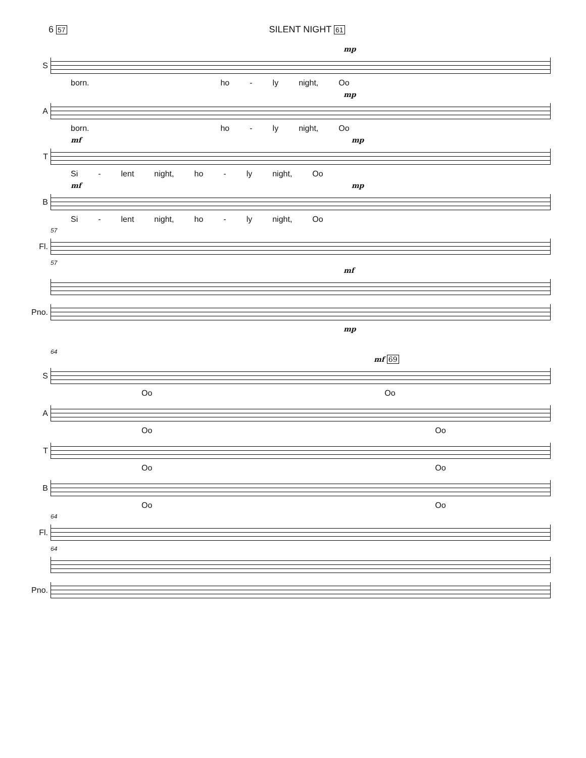6 57 SILENT NIGHT 61
mp
S
born. ho - ly night, Oo
mp
A
born. ho - ly night, Oo
mf mp
T
Si - lent night, ho - ly night, Oo
mf mp
B
Si - lent night, ho - ly night, Oo
57
Fl.
57
mf
Pno.
mp
64
mf 69
S
Oo Oo
A
Oo Oo
T
Oo Oo
B
Oo Oo
64
Fl.
64
Pno.